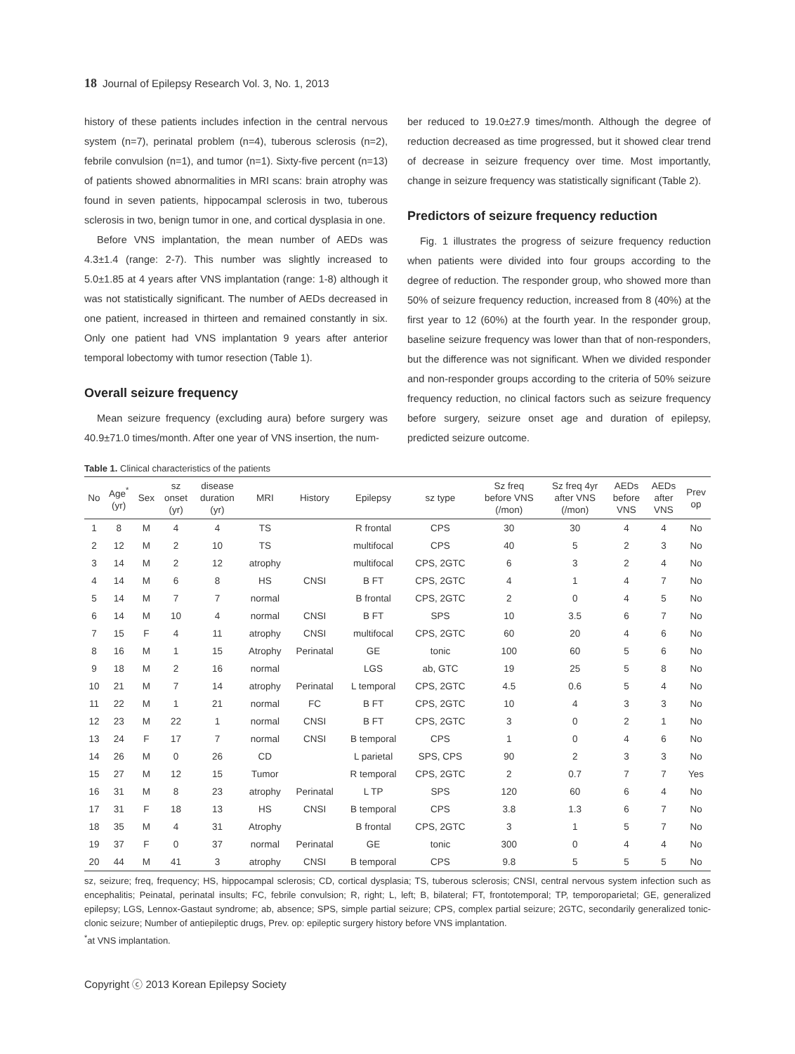18 Journal of Epilepsy Research Vol. 3, No. 1, 2013
history of these patients includes infection in the central nervous system (n=7), perinatal problem (n=4), tuberous sclerosis (n=2), febrile convulsion (n=1), and tumor (n=1). Sixty-five percent (n=13) of patients showed abnormalities in MRI scans: brain atrophy was found in seven patients, hippocampal sclerosis in two, tuberous sclerosis in two, benign tumor in one, and cortical dysplasia in one.
Before VNS implantation, the mean number of AEDs was 4.3±1.4 (range: 2-7). This number was slightly increased to 5.0±1.85 at 4 years after VNS implantation (range: 1-8) although it was not statistically significant. The number of AEDs decreased in one patient, increased in thirteen and remained constantly in six. Only one patient had VNS implantation 9 years after anterior temporal lobectomy with tumor resection (Table 1).
Overall seizure frequency
Mean seizure frequency (excluding aura) before surgery was 40.9±71.0 times/month. After one year of VNS insertion, the num-
ber reduced to 19.0±27.9 times/month. Although the degree of reduction decreased as time progressed, but it showed clear trend of decrease in seizure frequency over time. Most importantly, change in seizure frequency was statistically significant (Table 2).
Predictors of seizure frequency reduction
Fig. 1 illustrates the progress of seizure frequency reduction when patients were divided into four groups according to the degree of reduction. The responder group, who showed more than 50% of seizure frequency reduction, increased from 8 (40%) at the first year to 12 (60%) at the fourth year. In the responder group, baseline seizure frequency was lower than that of non-responders, but the difference was not significant. When we divided responder and non-responder groups according to the criteria of 50% seizure frequency reduction, no clinical factors such as seizure frequency before surgery, seizure onset age and duration of epilepsy, predicted seizure outcome.
Table 1. Clinical characteristics of the patients
| No | Age<sup>*</sup> (yr) | Sex | sz onset (yr) | disease duration (yr) | MRI | History | Epilepsy | sz type | Sz freq before VNS (/mon) | Sz freq 4yr after VNS (/mon) | AEDs before VNS | AEDs after VNS | Prev op |
| --- | --- | --- | --- | --- | --- | --- | --- | --- | --- | --- | --- | --- | --- |
| 1 | 8 | M | 4 | 4 | TS | | R frontal | CPS | 30 | 30 | 4 | 4 | No |
| 2 | 12 | M | 2 | 10 | TS | | multifocal | CPS | 40 | 5 | 2 | 3 | No |
| 3 | 14 | M | 2 | 12 | atrophy | | multifocal | CPS, 2GTC | 6 | 3 | 2 | 4 | No |
| 4 | 14 | M | 6 | 8 | HS | CNSI | B FT | CPS, 2GTC | 4 | 1 | 4 | 7 | No |
| 5 | 14 | M | 7 | 7 | normal | | B frontal | CPS, 2GTC | 2 | 0 | 4 | 5 | No |
| 6 | 14 | M | 10 | 4 | normal | CNSI | B FT | SPS | 10 | 3.5 | 6 | 7 | No |
| 7 | 15 | F | 4 | 11 | atrophy | CNSI | multifocal | CPS, 2GTC | 60 | 20 | 4 | 6 | No |
| 8 | 16 | M | 1 | 15 | Atrophy | Perinatal | GE | tonic | 100 | 60 | 5 | 6 | No |
| 9 | 18 | M | 2 | 16 | normal | | LGS | ab, GTC | 19 | 25 | 5 | 8 | No |
| 10 | 21 | M | 7 | 14 | atrophy | Perinatal | L temporal | CPS, 2GTC | 4.5 | 0.6 | 5 | 4 | No |
| 11 | 22 | M | 1 | 21 | normal | FC | B FT | CPS, 2GTC | 10 | 4 | 3 | 3 | No |
| 12 | 23 | M | 22 | 1 | normal | CNSI | B FT | CPS, 2GTC | 3 | 0 | 2 | 1 | No |
| 13 | 24 | F | 17 | 7 | normal | CNSI | B temporal | CPS | 1 | 0 | 4 | 6 | No |
| 14 | 26 | M | 0 | 26 | CD | | L parietal | SPS, CPS | 90 | 2 | 3 | 3 | No |
| 15 | 27 | M | 12 | 15 | Tumor | | R temporal | CPS, 2GTC | 2 | 0.7 | 7 | 7 | Yes |
| 16 | 31 | M | 8 | 23 | atrophy | Perinatal | L TP | SPS | 120 | 60 | 6 | 4 | No |
| 17 | 31 | F | 18 | 13 | HS | CNSI | B temporal | CPS | 3.8 | 1.3 | 6 | 7 | No |
| 18 | 35 | M | 4 | 31 | Atrophy | | B frontal | CPS, 2GTC | 3 | 1 | 5 | 7 | No |
| 19 | 37 | F | 0 | 37 | normal | Perinatal | GE | tonic | 300 | 0 | 4 | 4 | No |
| 20 | 44 | M | 41 | 3 | atrophy | CNSI | B temporal | CPS | 9.8 | 5 | 5 | 5 | No |
sz, seizure; freq, frequency; HS, hippocampal sclerosis; CD, cortical dysplasia; TS, tuberous sclerosis; CNSI, central nervous system infection such as encephalitis; Peinatal, perinatal insults; FC, febrile convulsion; R, right; L, left; B, bilateral; FT, frontotemporal; TP, temporoparietal; GE, generalized epilepsy; LGS, Lennox-Gastaut syndrome; ab, absence; SPS, simple partial seizure; CPS, complex partial seizure; 2GTC, secondarily generalized tonic-clonic seizure; Number of antiepileptic drugs, Prev. op: epileptic surgery history before VNS implantation.
<sup>*</sup> at VNS implantation.
Copyright ⓒ 2013 Korean Epilepsy Society